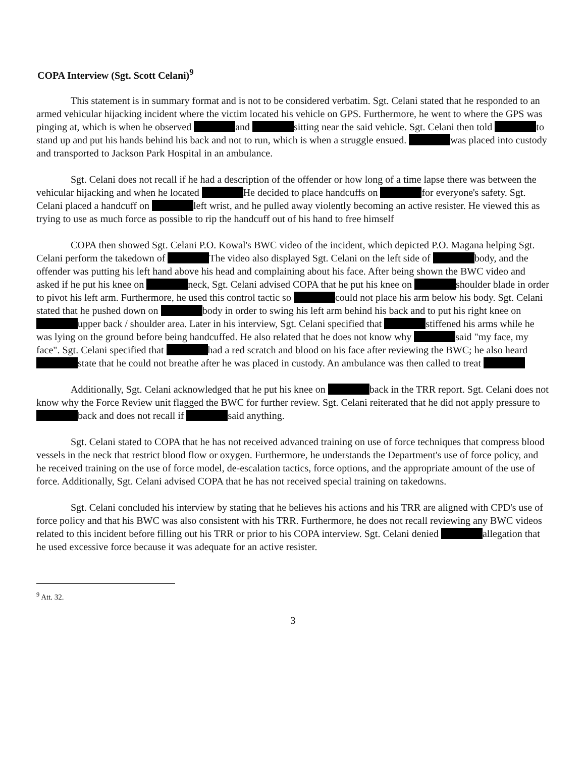COPA Interview (Sgt. Scott Celani)<sup>9</sup>
This statement is in summary format and is not to be considered verbatim. Sgt. Celani stated that he responded to an armed vehicular hijacking incident where the victim located his vehicle on GPS. Furthermore, he went to where the GPS was pinging at, which is when he observed and sitting near the said vehicle. Sgt. Celani then told to stand up and put his hands behind his back and not to run, which is when a struggle ensued. was placed into custody and transported to Jackson Park Hospital in an ambulance.
Sgt. Celani does not recall if he had a description of the offender or how long of a time lapse there was between the vehicular hijacking and when he located He decided to place handcuffs on for everyone's safety. Sgt. Celani placed a handcuff on left wrist, and he pulled away violently becoming an active resister. He viewed this as trying to use as much force as possible to rip the handcuff out of his hand to free himself
COPA then showed Sgt. Celani P.O. Kowal's BWC video of the incident, which depicted P.O. Magana helping Sgt. Celani perform the takedown of The video also displayed Sgt. Celani on the left side of body, and the offender was putting his left hand above his head and complaining about his face. After being shown the BWC video and asked if he put his knee on neck, Sgt. Celani advised COPA that he put his knee on shoulder blade in order to pivot his left arm. Furthermore, he used this control tactic so could not place his arm below his body. Sgt. Celani stated that he pushed down on body in order to swing his left arm behind his back and to put his right knee on upper back / shoulder area. Later in his interview, Sgt. Celani specified that stiffened his arms while he was lying on the ground before being handcuffed. He also related that he does not know why said "my face, my face". Sgt. Celani specified that had a red scratch and blood on his face after reviewing the BWC; he also heard state that he could not breathe after he was placed in custody. An ambulance was then called to treat
Additionally, Sgt. Celani acknowledged that he put his knee on back in the TRR report. Sgt. Celani does not know why the Force Review unit flagged the BWC for further review. Sgt. Celani reiterated that he did not apply pressure to back and does not recall if said anything.
Sgt. Celani stated to COPA that he has not received advanced training on use of force techniques that compress blood vessels in the neck that restrict blood flow or oxygen. Furthermore, he understands the Department's use of force policy, and he received training on the use of force model, de-escalation tactics, force options, and the appropriate amount of the use of force. Additionally, Sgt. Celani advised COPA that he has not received special training on takedowns.
Sgt. Celani concluded his interview by stating that he believes his actions and his TRR are aligned with CPD's use of force policy and that his BWC was also consistent with his TRR. Furthermore, he does not recall reviewing any BWC videos related to this incident before filling out his TRR or prior to his COPA interview. Sgt. Celani denied allegation that he used excessive force because it was adequate for an active resister.
<sup>9</sup> Att. 32.
3